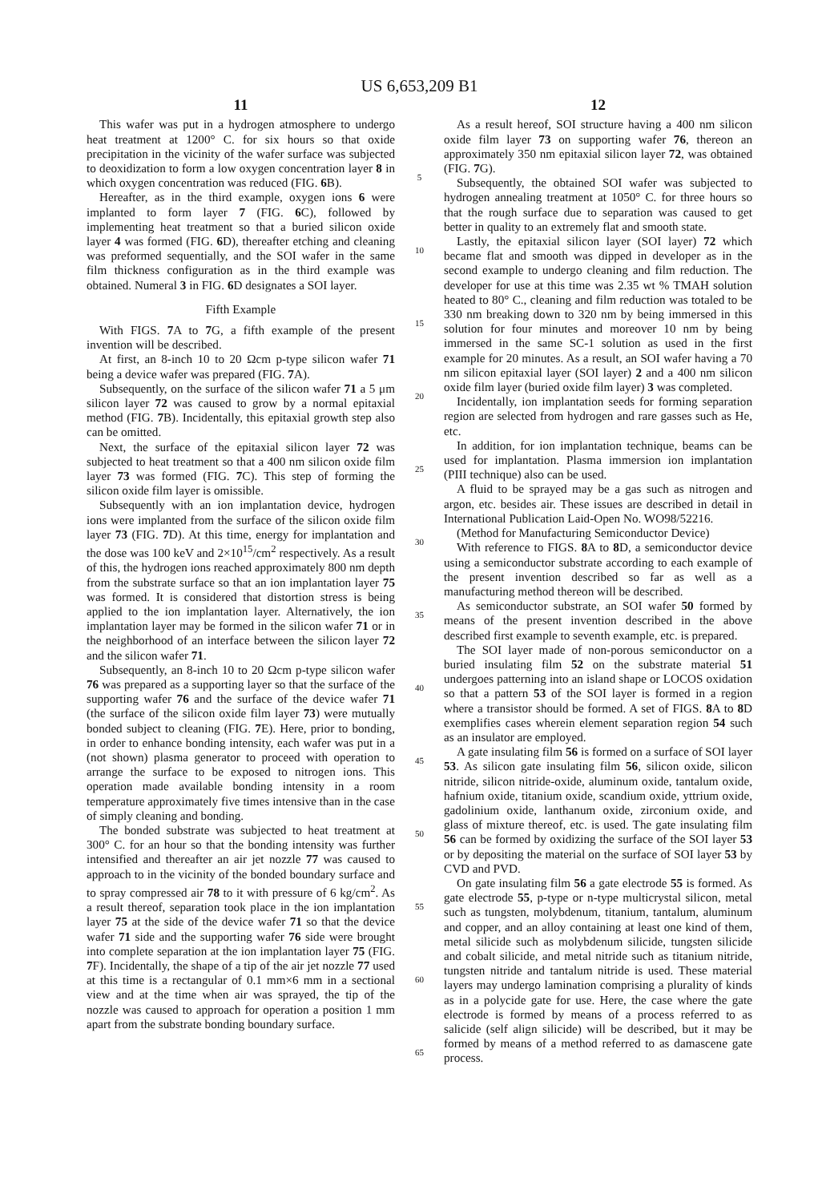US 6,653,209 B1
11
This wafer was put in a hydrogen atmosphere to undergo heat treatment at 1200° C. for six hours so that oxide precipitation in the vicinity of the wafer surface was subjected to deoxidization to form a low oxygen concentration layer 8 in which oxygen concentration was reduced (FIG. 6 B).
Hereafter, as in the third example, oxygen ions 6 were implanted to form layer 7 (FIG. 6 C), followed by implementing heat treatment so that a buried silicon oxide layer 4 was formed (FIG. 6 D), thereafter etching and cleaning was preformed sequentially, and the SOI wafer in the same film thickness configuration as in the third example was obtained. Numeral 3 in FIG. 6 D designates a SOI layer.
Fifth Example
With FIGS. 7 A to 7 G, a fifth example of the present invention will be described.
At first, an 8-inch 10 to 20 Ωcm p-type silicon wafer 71 being a device wafer was prepared (FIG. 7 A).
Subsequently, on the surface of the silicon wafer 71 a 5 μm silicon layer 72 was caused to grow by a normal epitaxial method (FIG. 7 B). Incidentally, this epitaxial growth step also can be omitted.
Next, the surface of the epitaxial silicon layer 72 was subjected to heat treatment so that a 400 nm silicon oxide film layer 73 was formed (FIG. 7 C). This step of forming the silicon oxide film layer is omissible.
Subsequently with an ion implantation device, hydrogen ions were implanted from the surface of the silicon oxide film layer 73 (FIG. 7 D). At this time, energy for implantation and the dose was 100 keV and 2×10<sup>15</sup>/cm<sup>2</sup> respectively. As a result of this, the hydrogen ions reached approximately 800 nm depth from the substrate surface so that an ion implantation layer 75 was formed. It is considered that distortion stress is being applied to the ion implantation layer. Alternatively, the ion implantation layer may be formed in the silicon wafer 71 or in the neighborhood of an interface between the silicon layer 72 and the silicon wafer 71.
Subsequently, an 8-inch 10 to 20 Ωcm p-type silicon wafer 76 was prepared as a supporting layer so that the surface of the supporting wafer 76 and the surface of the device wafer 71 (the surface of the silicon oxide film layer 73) were mutually bonded subject to cleaning (FIG. 7 E). Here, prior to bonding, in order to enhance bonding intensity, each wafer was put in a (not shown) plasma generator to proceed with operation to arrange the surface to be exposed to nitrogen ions. This operation made available bonding intensity in a room temperature approximately five times intensive than in the case of simply cleaning and bonding.
The bonded substrate was subjected to heat treatment at 300° C. for an hour so that the bonding intensity was further intensified and thereafter an air jet nozzle 77 was caused to approach to in the vicinity of the bonded boundary surface and to spray compressed air 78 to it with pressure of 6 kg/cm<sup>2</sup>. As a result thereof, separation took place in the ion implantation layer 75 at the side of the device wafer 71 so that the device wafer 71 side and the supporting wafer 76 side were brought into complete separation at the ion implantation layer 75 (FIG. 7 F). Incidentally, the shape of a tip of the air jet nozzle 77 used at this time is a rectangular of 0.1 mm×6 mm in a sectional view and at the time when air was sprayed, the tip of the nozzle was caused to approach for operation a position 1 mm apart from the substrate bonding boundary surface.
5
10
15
20
25
30
35
40
45
50
55
60
65
12
As a result hereof, SOI structure having a 400 nm silicon oxide film layer 73 on supporting wafer 76, thereon an approximately 350 nm epitaxial silicon layer 72, was obtained (FIG. 7 G).
Subsequently, the obtained SOI wafer was subjected to hydrogen annealing treatment at 1050° C. for three hours so that the rough surface due to separation was caused to get better in quality to an extremely flat and smooth state.
Lastly, the epitaxial silicon layer (SOI layer) 72 which became flat and smooth was dipped in developer as in the second example to undergo cleaning and film reduction. The developer for use at this time was 2.35 wt % TMAH solution heated to 80° C., cleaning and film reduction was totaled to be 330 nm breaking down to 320 nm by being immersed in this solution for four minutes and moreover 10 nm by being immersed in the same SC-1 solution as used in the first example for 20 minutes. As a result, an SOI wafer having a 70 nm silicon epitaxial layer (SOI layer) 2 and a 400 nm silicon oxide film layer (buried oxide film layer) 3 was completed.
Incidentally, ion implantation seeds for forming separation region are selected from hydrogen and rare gasses such as He, etc.
In addition, for ion implantation technique, beams can be used for implantation. Plasma immersion ion implantation (PIII technique) also can be used.
A fluid to be sprayed may be a gas such as nitrogen and argon, etc. besides air. These issues are described in detail in International Publication Laid-Open No. WO98/52216.
(Method for Manufacturing Semiconductor Device)
With reference to FIGS. 8 A to 8 D, a semiconductor device using a semiconductor substrate according to each example of the present invention described so far as well as a manufacturing method thereon will be described.
As semiconductor substrate, an SOI wafer 50 formed by means of the present invention described in the above described first example to seventh example, etc. is prepared.
The SOI layer made of non-porous semiconductor on a buried insulating film 52 on the substrate material 51 undergoes patterning into an island shape or LOCOS oxidation so that a pattern 53 of the SOI layer is formed in a region where a transistor should be formed. A set of FIGS. 8 A to 8 D exemplifies cases wherein element separation region 54 such as an insulator are employed.
A gate insulating film 56 is formed on a surface of SOI layer 53. As silicon gate insulating film 56, silicon oxide, silicon nitride, silicon nitride-oxide, aluminum oxide, tantalum oxide, hafnium oxide, titanium oxide, scandium oxide, yttrium oxide, gadolinium oxide, lanthanum oxide, zirconium oxide, and glass of mixture thereof, etc. is used. The gate insulating film 56 can be formed by oxidizing the surface of the SOI layer 53 or by depositing the material on the surface of SOI layer 53 by CVD and PVD.
On gate insulating film 56 a gate electrode 55 is formed. As gate electrode 55, p-type or n-type multicrystal silicon, metal such as tungsten, molybdenum, titanium, tantalum, aluminum and copper, and an alloy containing at least one kind of them, metal silicide such as molybdenum silicide, tungsten silicide and cobalt silicide, and metal nitride such as titanium nitride, tungsten nitride and tantalum nitride is used. These material layers may undergo lamination comprising a plurality of kinds as in a polycide gate for use. Here, the case where the gate electrode is formed by means of a process referred to as salicide (self align silicide) will be described, but it may be formed by means of a method referred to as damascene gate process.